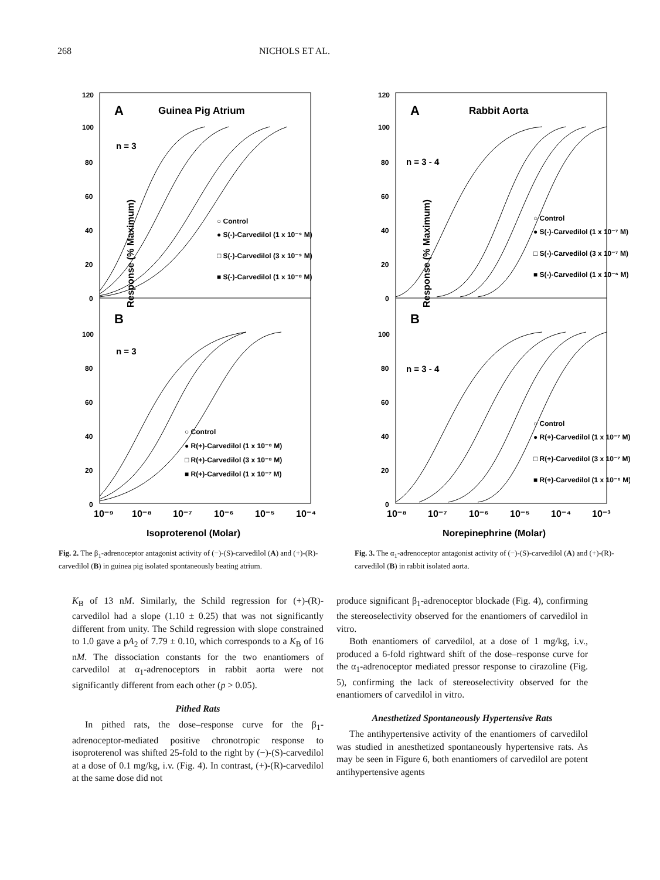268 NICHOLS ET AL.
A
Guinea Pig Atrium
n = 3
B
n = 3
○ Control
● S(-)-Carvedilol (1 x 10⁻⁹ M)
□ S(-)-Carvedilol (3 x 10⁻⁹ M)
■ S(-)-Carvedilol (1 x 10⁻⁸ M)
○ Control
● R(+)-Carvedilol (1 x 10⁻⁸ M)
□ R(+)-Carvedilol (3 x 10⁻⁸ M)
■ R(+)-Carvedilol (1 x 10⁻⁷ M)
120
100
80
60
40
20
0
100
80
60
40
20
0
Response (% Maximum)
10⁻⁹
10⁻⁸
10⁻⁷
10⁻⁶
10⁻⁵
10⁻⁴
Isoproterenol (Molar)
Fig. 2. The β<sub>1</sub>-adrenoceptor antagonist activity of (−)-(S)-carvedilol (A) and (+)-(R)-carvedilol (B) in guinea pig isolated spontaneously beating atrium.
A
Rabbit Aorta
n = 3 - 4
B
n = 3 - 4
○ Control
● S(-)-Carvedilol (1 x 10⁻⁷ M)
□ S(-)-Carvedilol (3 x 10⁻⁷ M)
■ S(-)-Carvedilol (1 x 10⁻⁶ M)
○ Control
● R(+)-Carvedilol (1 x 10⁻⁷ M)
□ R(+)-Carvedilol (3 x 10⁻⁷ M)
■ R(+)-Carvedilol (1 x 10⁻⁶ M)
120
100
80
60
40
20
0
100
80
60
40
20
0
Response (% Maximum)
10⁻⁸
10⁻⁷
10⁻⁶
10⁻⁵
10⁻⁴
10⁻³
Norepinephrine (Molar)
Fig. 3. The α<sub>1</sub>-adrenoceptor antagonist activity of (−)-(S)-carvedilol (A) and (+)-(R)-carvedilol (B) in rabbit isolated aorta.
K<sub>B</sub> of 13 nM. Similarly, the Schild regression for (+)-(R)-carvedilol had a slope (1.10 ± 0.25) that was not significantly different from unity. The Schild regression with slope constrained to 1.0 gave a pA<sub>2</sub> of 7.79 ± 0.10, which corresponds to a K<sub>B</sub> of 16 nM. The dissociation constants for the two enantiomers of carvedilol at α<sub>1</sub>-adrenoceptors in rabbit aorta were not significantly different from each other (p > 0.05).
Pithed Rats
In pithed rats, the dose–response curve for the β<sub>1</sub>-adrenoceptor-mediated positive chronotropic response to isoproterenol was shifted 25-fold to the right by (−)-(S)-carvedilol at a dose of 0.1 mg/kg, i.v. (Fig. 4). In contrast, (+)-(R)-carvedilol at the same dose did not
produce significant β<sub>1</sub>-adrenoceptor blockade (Fig. 4), confirming the stereoselectivity observed for the enantiomers of carvedilol in vitro.
Both enantiomers of carvedilol, at a dose of 1 mg/kg, i.v., produced a 6-fold rightward shift of the dose–response curve for the α<sub>1</sub>-adrenoceptor mediated pressor response to cirazoline (Fig. 5), confirming the lack of stereoselectivity observed for the enantiomers of carvedilol in vitro.
Anesthetized Spontaneously Hypertensive Rats
The antihypertensive activity of the enantiomers of carvedilol was studied in anesthetized spontaneously hypertensive rats. As may be seen in Figure 6, both enantiomers of carvedilol are potent antihypertensive agents